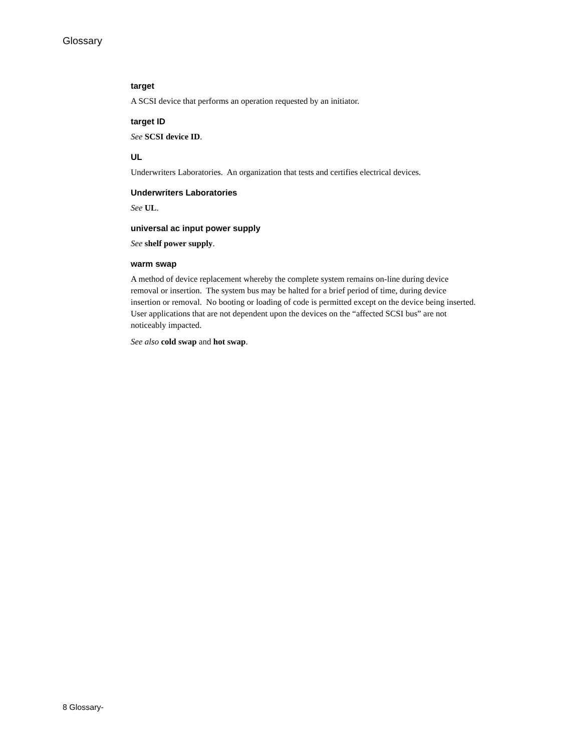Glossary
target
A SCSI device that performs an operation requested by an initiator.
target ID
See SCSI device ID.
UL
Underwriters Laboratories. An organization that tests and certifies electrical devices.
Underwriters Laboratories
See UL.
universal ac input power supply
See shelf power supply.
warm swap
A method of device replacement whereby the complete system remains on-line during device
removal or insertion. The system bus may be halted for a brief period of time, during device
insertion or removal. No booting or loading of code is permitted except on the device being inserted.
User applications that are not dependent upon the devices on the “affected SCSI bus” are not
noticeably impacted.
See also cold swap and hot swap.
8 Glossary-